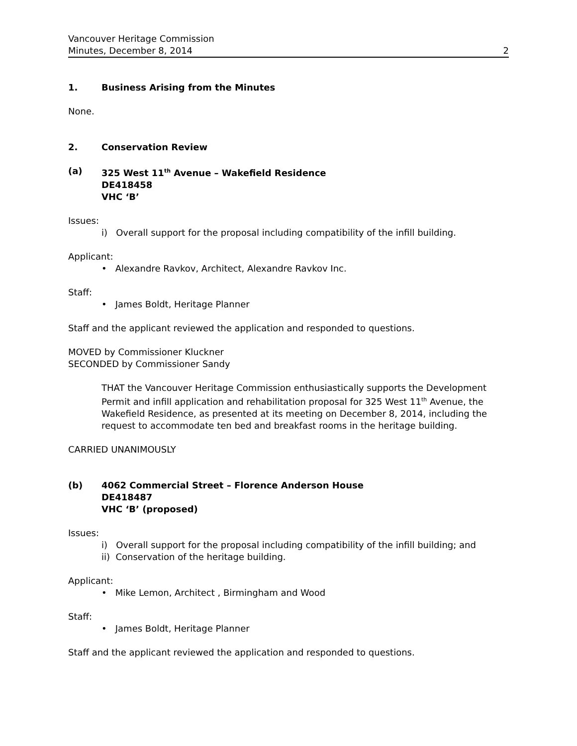Vancouver Heritage Commission
Minutes, December 8, 2014
2
1. Business Arising from the Minutes
None.
2. Conservation Review
(a) 325 West 11<sup>th</sup> Avenue – Wakefield Residence
DE418458
VHC ‘B’
Issues:
i) Overall support for the proposal including compatibility of the infill building.
Applicant:
• Alexandre Ravkov, Architect, Alexandre Ravkov Inc.
Staff:
• James Boldt, Heritage Planner
Staff and the applicant reviewed the application and responded to questions.
MOVED by Commissioner Kluckner
SECONDED by Commissioner Sandy
THAT the Vancouver Heritage Commission enthusiastically supports the Development Permit and infill application and rehabilitation proposal for 325 West 11<sup>th</sup> Avenue, the Wakefield Residence, as presented at its meeting on December 8, 2014, including the request to accommodate ten bed and breakfast rooms in the heritage building.
CARRIED UNANIMOUSLY
(b) 4062 Commercial Street – Florence Anderson House
DE418487
VHC ‘B’ (proposed)
Issues:
i) Overall support for the proposal including compatibility of the infill building; and
ii) Conservation of the heritage building.
Applicant:
• Mike Lemon, Architect , Birmingham and Wood
Staff:
• James Boldt, Heritage Planner
Staff and the applicant reviewed the application and responded to questions.